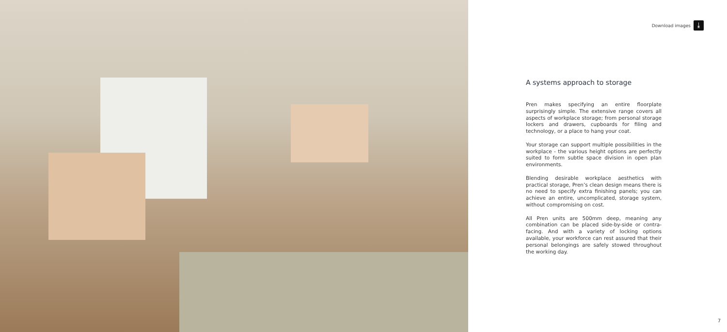Download images ⤓
A systems approach to storage
Pren makes specifying an entire floorplate surprisingly simple. The extensive range covers all aspects of workplace storage; from personal storage lockers and drawers, cupboards for filing and technology, or a place to hang your coat.
Your storage can support multiple possibilities in the workplace - the various height options are perfectly suited to form subtle space division in open plan environments.
Blending desirable workplace aesthetics with practical storage, Pren’s clean design means there is no need to specify extra finishing panels; you can achieve an entire, uncomplicated, storage system, without compromising on cost.
All Pren units are 500mm deep, meaning any combination can be placed side-by-side or contra-facing. And with a variety of locking options available, your workforce can rest assured that their personal belongings are safely stowed throughout the working day.
7